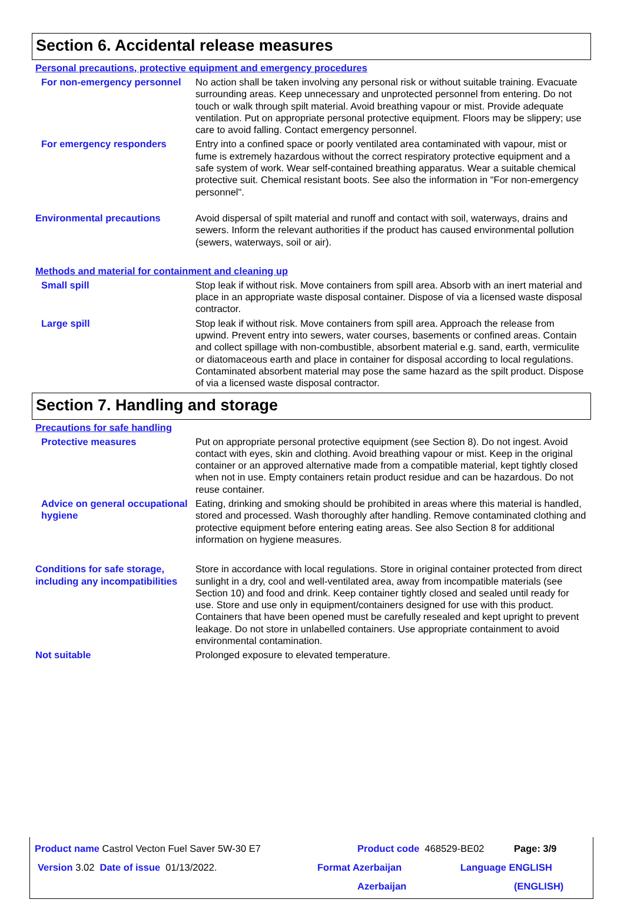Section 6. Accidental release measures
Personal precautions, protective equipment and emergency procedures
For non-emergency personnel
No action shall be taken involving any personal risk or without suitable training. Evacuate surrounding areas. Keep unnecessary and unprotected personnel from entering. Do not touch or walk through spilt material. Avoid breathing vapour or mist. Provide adequate ventilation. Put on appropriate personal protective equipment. Floors may be slippery; use care to avoid falling. Contact emergency personnel.
For emergency responders Entry into a confined space or poorly ventilated area contaminated with vapour, mist or fume is extremely hazardous without the correct respiratory protective equipment and a safe system of work. Wear self-contained breathing apparatus. Wear a suitable chemical protective suit. Chemical resistant boots. See also the information in "For non-emergency personnel".
Environmental precautions Avoid dispersal of spilt material and runoff and contact with soil, waterways, drains and sewers. Inform the relevant authorities if the product has caused environmental pollution (sewers, waterways, soil or air).
Methods and material for containment and cleaning up
Small spill Stop leak if without risk. Move containers from spill area. Absorb with an inert material and place in an appropriate waste disposal container. Dispose of via a licensed waste disposal contractor.
Large spill Stop leak if without risk. Move containers from spill area. Approach the release from upwind. Prevent entry into sewers, water courses, basements or confined areas. Contain and collect spillage with non-combustible, absorbent material e.g. sand, earth, vermiculite or diatomaceous earth and place in container for disposal according to local regulations. Contaminated absorbent material may pose the same hazard as the spilt product. Dispose of via a licensed waste disposal contractor.
Section 7. Handling and storage
Precautions for safe handling
Protective measures Put on appropriate personal protective equipment (see Section 8). Do not ingest. Avoid contact with eyes, skin and clothing. Avoid breathing vapour or mist. Keep in the original container or an approved alternative made from a compatible material, kept tightly closed when not in use. Empty containers retain product residue and can be hazardous. Do not reuse container.
Advice on general occupational hygiene
Eating, drinking and smoking should be prohibited in areas where this material is handled, stored and processed. Wash thoroughly after handling. Remove contaminated clothing and protective equipment before entering eating areas. See also Section 8 for additional information on hygiene measures.
Conditions for safe storage, including any incompatibilities
Store in accordance with local regulations. Store in original container protected from direct sunlight in a dry, cool and well-ventilated area, away from incompatible materials (see Section 10) and food and drink. Keep container tightly closed and sealed until ready for use. Store and use only in equipment/containers designed for use with this product. Containers that have been opened must be carefully resealed and kept upright to prevent leakage. Do not store in unlabelled containers. Use appropriate containment to avoid environmental contamination.
Not suitable Prolonged exposure to elevated temperature.
Product name Castrol Vecton Fuel Saver 5W-30 E7 Product code 468529-BE02 Page: 3/9
Version 3.02 Date of issue 01/13/2022. Format Azerbaijan Language ENGLISH
Azerbaijan (ENGLISH)